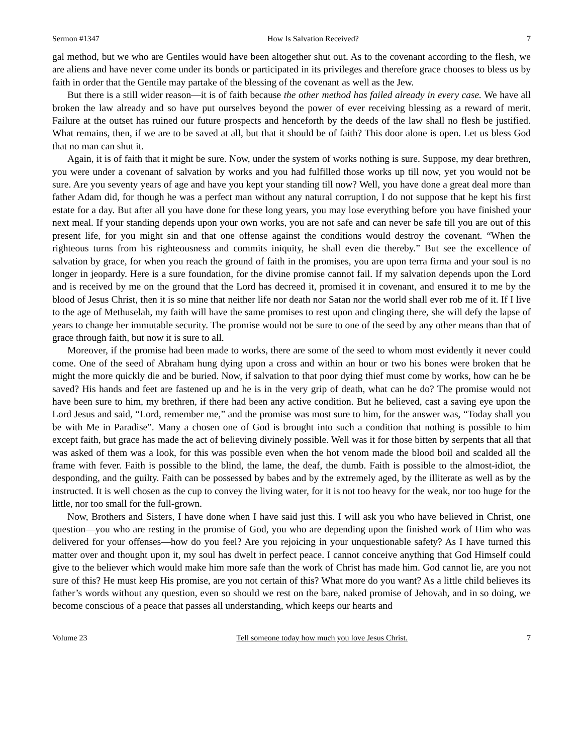Sermon #1347 How Is Salvation Received? 7
gal method, but we who are Gentiles would have been altogether shut out. As to the covenant according to the flesh, we are aliens and have never come under its bonds or participated in its privileges and therefore grace chooses to bless us by faith in order that the Gentile may partake of the blessing of the covenant as well as the Jew.
But there is a still wider reason—it is of faith because the other method has failed already in every case. We have all broken the law already and so have put ourselves beyond the power of ever receiving blessing as a reward of merit. Failure at the outset has ruined our future prospects and henceforth by the deeds of the law shall no flesh be justified. What remains, then, if we are to be saved at all, but that it should be of faith? This door alone is open. Let us bless God that no man can shut it.
Again, it is of faith that it might be sure. Now, under the system of works nothing is sure. Suppose, my dear brethren, you were under a covenant of salvation by works and you had fulfilled those works up till now, yet you would not be sure. Are you seventy years of age and have you kept your standing till now? Well, you have done a great deal more than father Adam did, for though he was a perfect man without any natural corruption, I do not suppose that he kept his first estate for a day. But after all you have done for these long years, you may lose everything before you have finished your next meal. If your standing depends upon your own works, you are not safe and can never be safe till you are out of this present life, for you might sin and that one offense against the conditions would destroy the covenant. “When the righteous turns from his righteousness and commits iniquity, he shall even die thereby.” But see the excellence of salvation by grace, for when you reach the ground of faith in the promises, you are upon terra firma and your soul is no longer in jeopardy. Here is a sure foundation, for the divine promise cannot fail. If my salvation depends upon the Lord and is received by me on the ground that the Lord has decreed it, promised it in covenant, and ensured it to me by the blood of Jesus Christ, then it is so mine that neither life nor death nor Satan nor the world shall ever rob me of it. If I live to the age of Methuselah, my faith will have the same promises to rest upon and clinging there, she will defy the lapse of years to change her immutable security. The promise would not be sure to one of the seed by any other means than that of grace through faith, but now it is sure to all.
Moreover, if the promise had been made to works, there are some of the seed to whom most evidently it never could come. One of the seed of Abraham hung dying upon a cross and within an hour or two his bones were broken that he might the more quickly die and be buried. Now, if salvation to that poor dying thief must come by works, how can he be saved? His hands and feet are fastened up and he is in the very grip of death, what can he do? The promise would not have been sure to him, my brethren, if there had been any active condition. But he believed, cast a saving eye upon the Lord Jesus and said, “Lord, remember me,” and the promise was most sure to him, for the answer was, “Today shall you be with Me in Paradise”. Many a chosen one of God is brought into such a condition that nothing is possible to him except faith, but grace has made the act of believing divinely possible. Well was it for those bitten by serpents that all that was asked of them was a look, for this was possible even when the hot venom made the blood boil and scalded all the frame with fever. Faith is possible to the blind, the lame, the deaf, the dumb. Faith is possible to the almost-idiot, the desponding, and the guilty. Faith can be possessed by babes and by the extremely aged, by the illiterate as well as by the instructed. It is well chosen as the cup to convey the living water, for it is not too heavy for the weak, nor too huge for the little, nor too small for the full-grown.
Now, Brothers and Sisters, I have done when I have said just this. I will ask you who have believed in Christ, one question—you who are resting in the promise of God, you who are depending upon the finished work of Him who was delivered for your offenses—how do you feel? Are you rejoicing in your unquestionable safety? As I have turned this matter over and thought upon it, my soul has dwelt in perfect peace. I cannot conceive anything that God Himself could give to the believer which would make him more safe than the work of Christ has made him. God cannot lie, are you not sure of this? He must keep His promise, are you not certain of this? What more do you want? As a little child believes its father’s words without any question, even so should we rest on the bare, naked promise of Jehovah, and in so doing, we become conscious of a peace that passes all understanding, which keeps our hearts and
Volume 23 Tell someone today how much you love Jesus Christ. 7